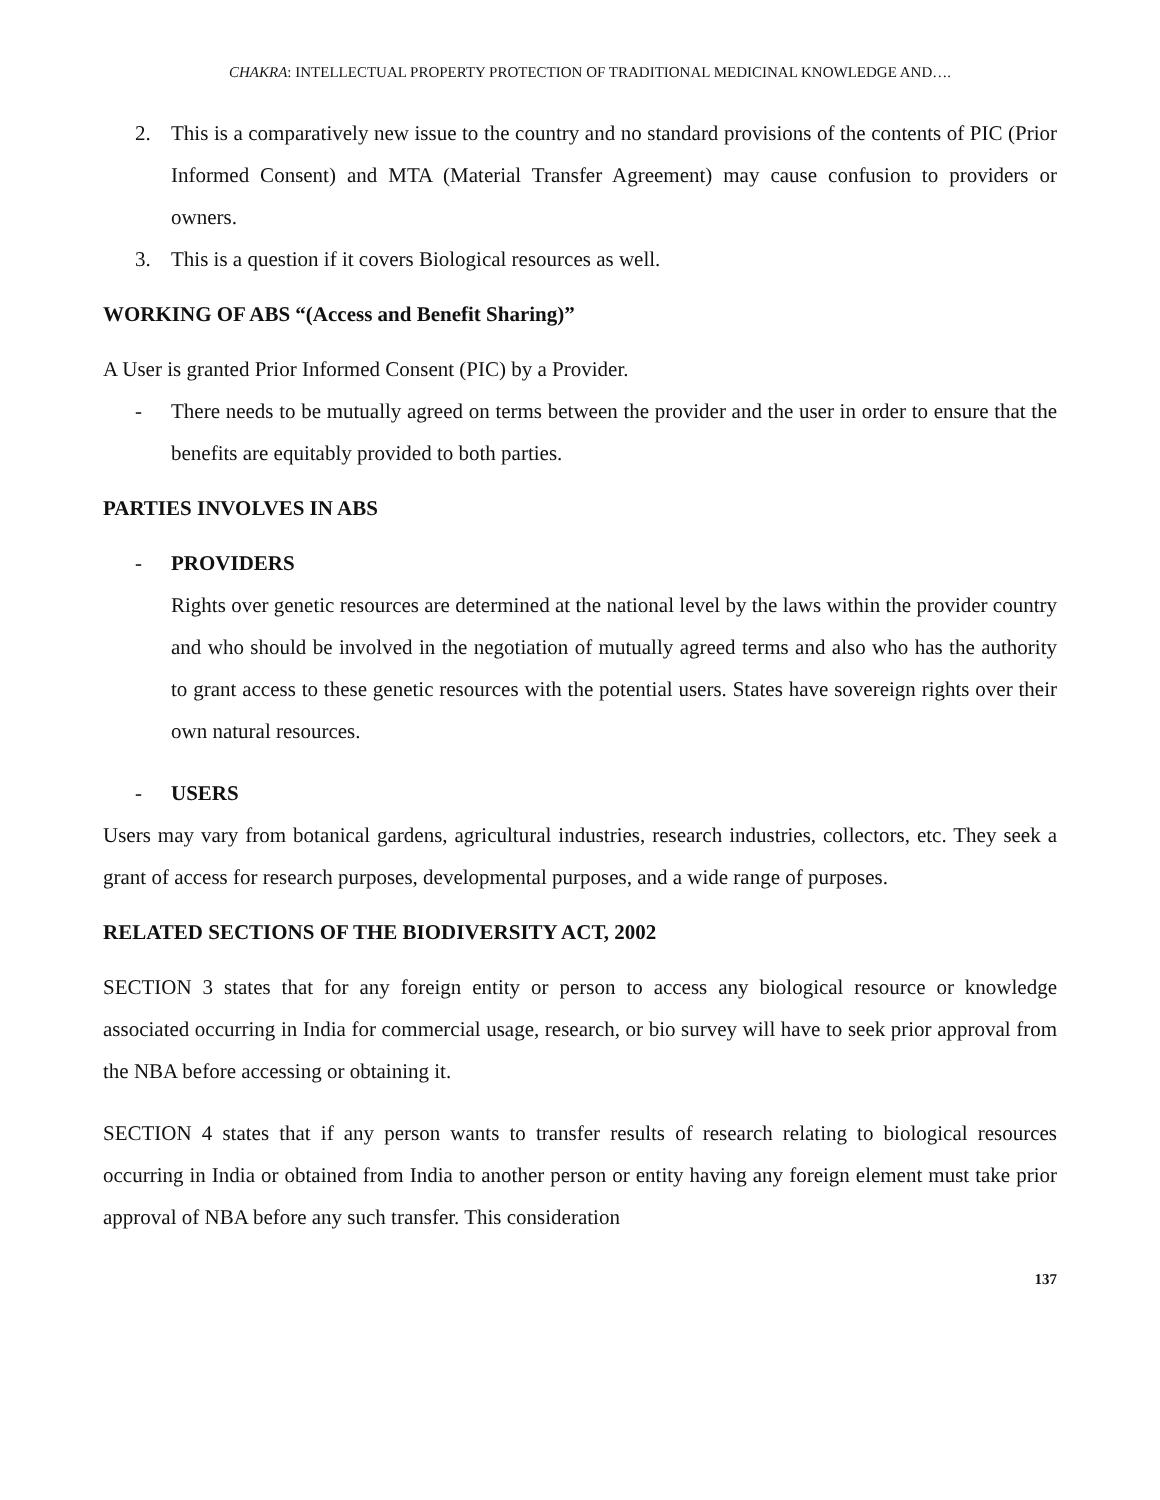CHAKRA: INTELLECTUAL PROPERTY PROTECTION OF TRADITIONAL MEDICINAL KNOWLEDGE AND….
2. This is a comparatively new issue to the country and no standard provisions of the contents of PIC (Prior Informed Consent) and MTA (Material Transfer Agreement) may cause confusion to providers or owners.
3. This is a question if it covers Biological resources as well.
WORKING OF ABS “(Access and Benefit Sharing)”
A User is granted Prior Informed Consent (PIC) by a Provider.
- There needs to be mutually agreed on terms between the provider and the user in order to ensure that the benefits are equitably provided to both parties.
PARTIES INVOLVES IN ABS
- PROVIDERS
Rights over genetic resources are determined at the national level by the laws within the provider country and who should be involved in the negotiation of mutually agreed terms and also who has the authority to grant access to these genetic resources with the potential users. States have sovereign rights over their own natural resources.
- USERS
Users may vary from botanical gardens, agricultural industries, research industries, collectors, etc. They seek a grant of access for research purposes, developmental purposes, and a wide range of purposes.
RELATED SECTIONS OF THE BIODIVERSITY ACT, 2002
SECTION 3 states that for any foreign entity or person to access any biological resource or knowledge associated occurring in India for commercial usage, research, or bio survey will have to seek prior approval from the NBA before accessing or obtaining it.
SECTION 4 states that if any person wants to transfer results of research relating to biological resources occurring in India or obtained from India to another person or entity having any foreign element must take prior approval of NBA before any such transfer. This consideration
137